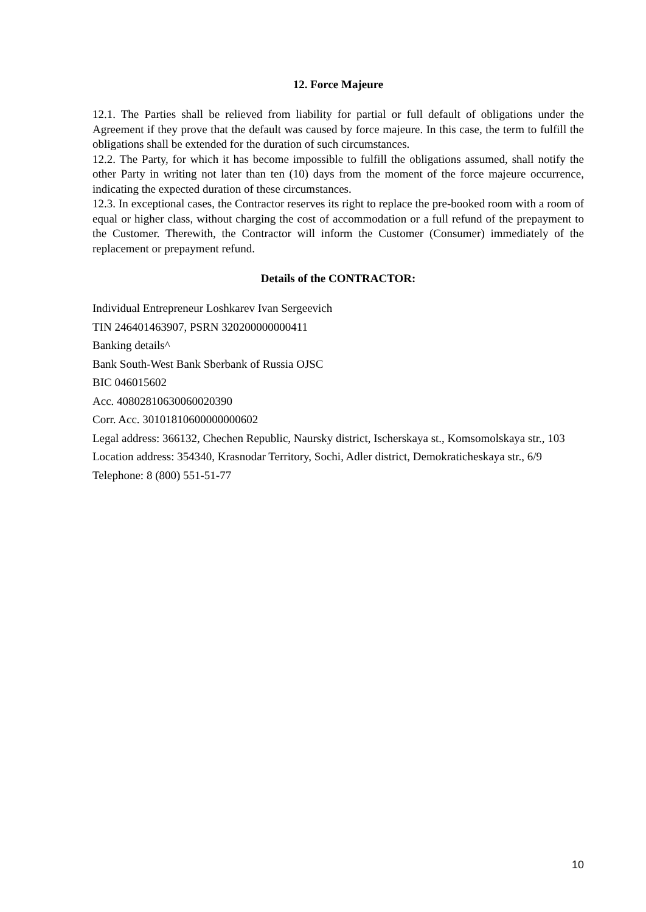12. Force Majeure
12.1. The Parties shall be relieved from liability for partial or full default of obligations under the Agreement if they prove that the default was caused by force majeure. In this case, the term to fulfill the obligations shall be extended for the duration of such circumstances.
12.2. The Party, for which it has become impossible to fulfill the obligations assumed, shall notify the other Party in writing not later than ten (10) days from the moment of the force majeure occurrence, indicating the expected duration of these circumstances.
12.3. In exceptional cases, the Contractor reserves its right to replace the pre-booked room with a room of equal or higher class, without charging the cost of accommodation or a full refund of the prepayment to the Customer. Therewith, the Contractor will inform the Customer (Consumer) immediately of the replacement or prepayment refund.
Details of the CONTRACTOR:
Individual Entrepreneur Loshkarev Ivan Sergeevich
TIN 246401463907, PSRN 320200000000411
Banking details^
Bank South-West Bank Sberbank of Russia OJSC
BIC 046015602
Acc. 40802810630060020390
Corr. Acc. 30101810600000000602
Legal address: 366132, Chechen Republic, Naursky district, Ischerskaya st., Komsomolskaya str., 103
Location address: 354340, Krasnodar Territory, Sochi, Adler district, Demokraticheskaya str., 6/9
Telephone: 8 (800) 551-51-77
10